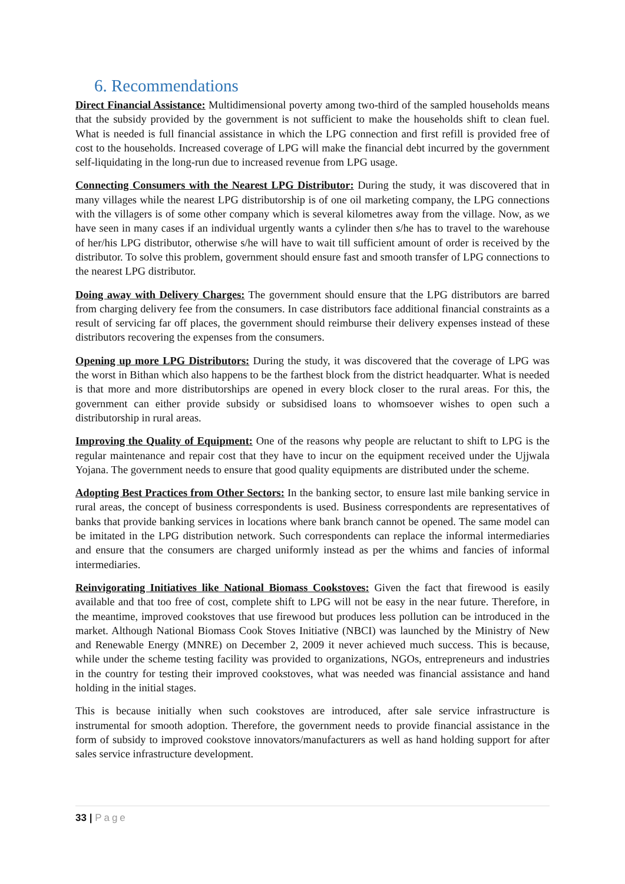6. Recommendations
Direct Financial Assistance: Multidimensional poverty among two-third of the sampled households means that the subsidy provided by the government is not sufficient to make the households shift to clean fuel. What is needed is full financial assistance in which the LPG connection and first refill is provided free of cost to the households. Increased coverage of LPG will make the financial debt incurred by the government self-liquidating in the long-run due to increased revenue from LPG usage.
Connecting Consumers with the Nearest LPG Distributor: During the study, it was discovered that in many villages while the nearest LPG distributorship is of one oil marketing company, the LPG connections with the villagers is of some other company which is several kilometres away from the village. Now, as we have seen in many cases if an individual urgently wants a cylinder then s/he has to travel to the warehouse of her/his LPG distributor, otherwise s/he will have to wait till sufficient amount of order is received by the distributor. To solve this problem, government should ensure fast and smooth transfer of LPG connections to the nearest LPG distributor.
Doing away with Delivery Charges: The government should ensure that the LPG distributors are barred from charging delivery fee from the consumers. In case distributors face additional financial constraints as a result of servicing far off places, the government should reimburse their delivery expenses instead of these distributors recovering the expenses from the consumers.
Opening up more LPG Distributors: During the study, it was discovered that the coverage of LPG was the worst in Bithan which also happens to be the farthest block from the district headquarter. What is needed is that more and more distributorships are opened in every block closer to the rural areas. For this, the government can either provide subsidy or subsidised loans to whomsoever wishes to open such a distributorship in rural areas.
Improving the Quality of Equipment: One of the reasons why people are reluctant to shift to LPG is the regular maintenance and repair cost that they have to incur on the equipment received under the Ujjwala Yojana. The government needs to ensure that good quality equipments are distributed under the scheme.
Adopting Best Practices from Other Sectors: In the banking sector, to ensure last mile banking service in rural areas, the concept of business correspondents is used. Business correspondents are representatives of banks that provide banking services in locations where bank branch cannot be opened. The same model can be imitated in the LPG distribution network. Such correspondents can replace the informal intermediaries and ensure that the consumers are charged uniformly instead as per the whims and fancies of informal intermediaries.
Reinvigorating Initiatives like National Biomass Cookstoves: Given the fact that firewood is easily available and that too free of cost, complete shift to LPG will not be easy in the near future. Therefore, in the meantime, improved cookstoves that use firewood but produces less pollution can be introduced in the market. Although National Biomass Cook Stoves Initiative (NBCI) was launched by the Ministry of New and Renewable Energy (MNRE) on December 2, 2009 it never achieved much success. This is because, while under the scheme testing facility was provided to organizations, NGOs, entrepreneurs and industries in the country for testing their improved cookstoves, what was needed was financial assistance and hand holding in the initial stages.
This is because initially when such cookstoves are introduced, after sale service infrastructure is instrumental for smooth adoption. Therefore, the government needs to provide financial assistance in the form of subsidy to improved cookstove innovators/manufacturers as well as hand holding support for after sales service infrastructure development.
33 | Page